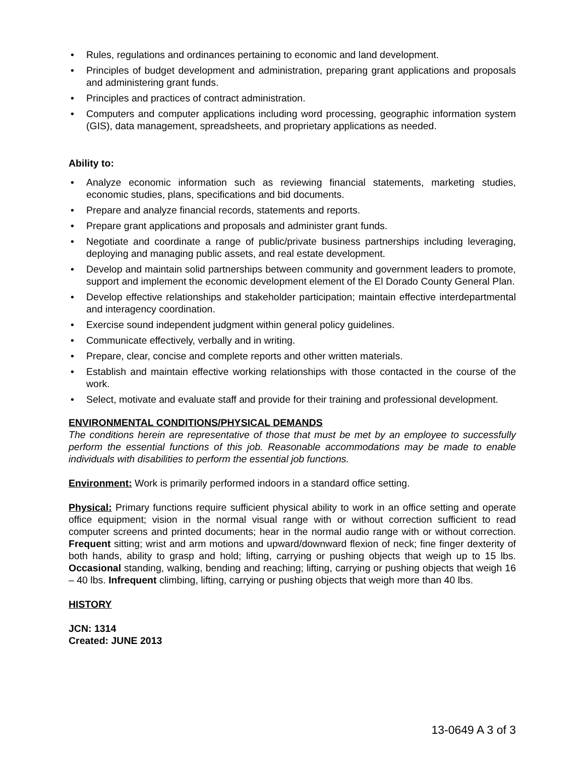• Rules, regulations and ordinances pertaining to economic and land development.
• Principles of budget development and administration, preparing grant applications and proposals and administering grant funds.
• Principles and practices of contract administration.
• Computers and computer applications including word processing, geographic information system (GIS), data management, spreadsheets, and proprietary applications as needed.
Ability to:
• Analyze economic information such as reviewing financial statements, marketing studies, economic studies, plans, specifications and bid documents.
• Prepare and analyze financial records, statements and reports.
• Prepare grant applications and proposals and administer grant funds.
• Negotiate and coordinate a range of public/private business partnerships including leveraging, deploying and managing public assets, and real estate development.
• Develop and maintain solid partnerships between community and government leaders to promote, support and implement the economic development element of the El Dorado County General Plan.
• Develop effective relationships and stakeholder participation; maintain effective interdepartmental and interagency coordination.
• Exercise sound independent judgment within general policy guidelines.
• Communicate effectively, verbally and in writing.
• Prepare, clear, concise and complete reports and other written materials.
• Establish and maintain effective working relationships with those contacted in the course of the work.
• Select, motivate and evaluate staff and provide for their training and professional development.
ENVIRONMENTAL CONDITIONS/PHYSICAL DEMANDS
The conditions herein are representative of those that must be met by an employee to successfully perform the essential functions of this job. Reasonable accommodations may be made to enable individuals with disabilities to perform the essential job functions.
Environment: Work is primarily performed indoors in a standard office setting.
Physical: Primary functions require sufficient physical ability to work in an office setting and operate office equipment; vision in the normal visual range with or without correction sufficient to read computer screens and printed documents; hear in the normal audio range with or without correction. Frequent sitting; wrist and arm motions and upward/downward flexion of neck; fine finger dexterity of both hands, ability to grasp and hold; lifting, carrying or pushing objects that weigh up to 15 lbs. Occasional standing, walking, bending and reaching; lifting, carrying or pushing objects that weigh 16 – 40 lbs. Infrequent climbing, lifting, carrying or pushing objects that weigh more than 40 lbs.
HISTORY
JCN: 1314
Created: JUNE 2013
13-0649 A 3 of 3